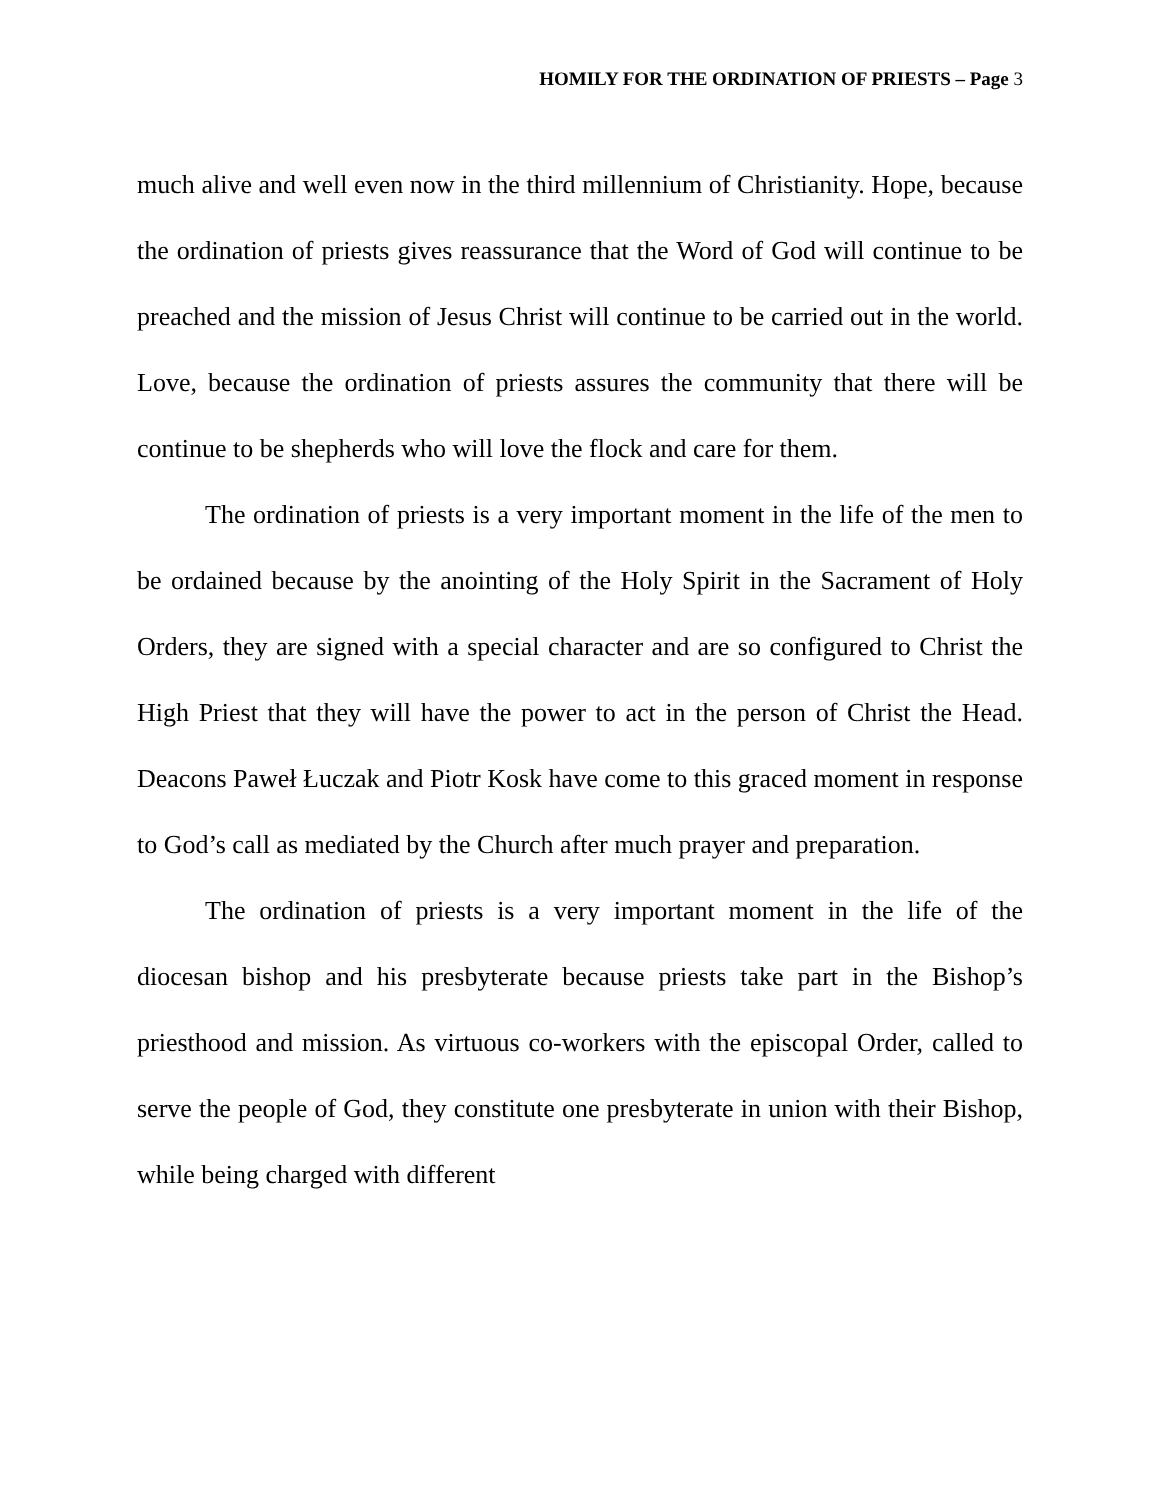HOMILY FOR THE ORDINATION OF PRIESTS – Page 3
much alive and well even now in the third millennium of Christianity. Hope, because the ordination of priests gives reassurance that the Word of God will continue to be preached and the mission of Jesus Christ will continue to be carried out in the world. Love, because the ordination of priests assures the community that there will be continue to be shepherds who will love the flock and care for them.
The ordination of priests is a very important moment in the life of the men to be ordained because by the anointing of the Holy Spirit in the Sacrament of Holy Orders, they are signed with a special character and are so configured to Christ the High Priest that they will have the power to act in the person of Christ the Head. Deacons Paweł Łuczak and Piotr Kosk have come to this graced moment in response to God’s call as mediated by the Church after much prayer and preparation.
The ordination of priests is a very important moment in the life of the diocesan bishop and his presbyterate because priests take part in the Bishop’s priesthood and mission. As virtuous co-workers with the episcopal Order, called to serve the people of God, they constitute one presbyterate in union with their Bishop, while being charged with different